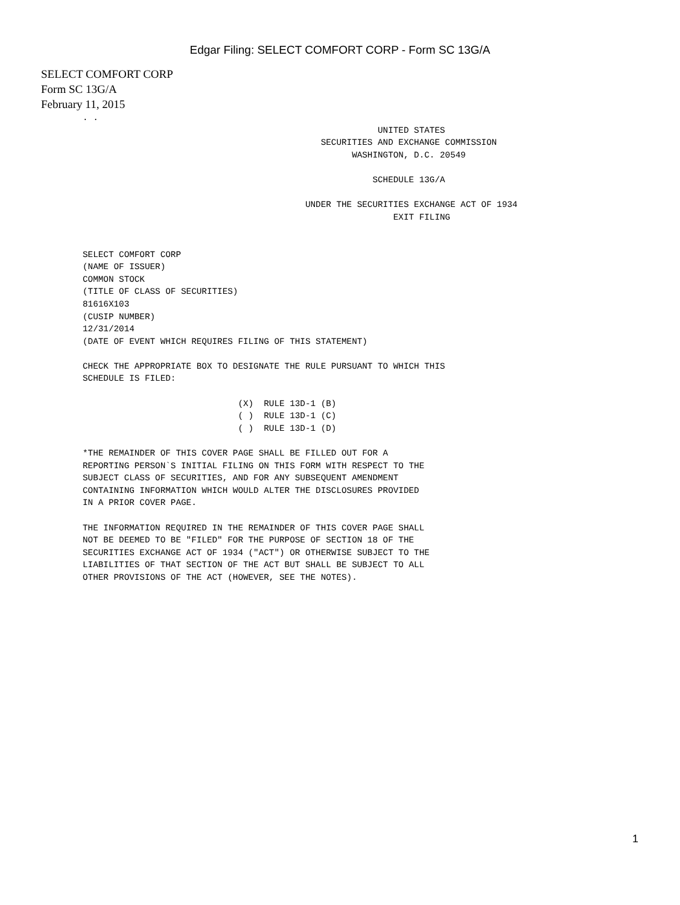Edgar Filing: SELECT COMFORT CORP - Form SC 13G/A
SELECT COMFORT CORP
Form SC 13G/A
February 11, 2015
. .
                                                         UNITED STATES
                                              SECURITIES AND EXCHANGE COMMISSION
                                                    WASHINGTON, D.C. 20549

                                                        SCHEDULE 13G/A

                                           UNDER THE SECURITIES EXCHANGE ACT OF 1934
                                                            EXIT FILING


SELECT COMFORT CORP
(NAME OF ISSUER)
COMMON STOCK
(TITLE OF CLASS OF SECURITIES)
81616X103
(CUSIP NUMBER)
12/31/2014
(DATE OF EVENT WHICH REQUIRES FILING OF THIS STATEMENT)

CHECK THE APPROPRIATE BOX TO DESIGNATE THE RULE PURSUANT TO WHICH THIS
SCHEDULE IS FILED:

                              (X)  RULE 13D-1 (B)
                              ( )  RULE 13D-1 (C)
                              ( )  RULE 13D-1 (D)

*THE REMAINDER OF THIS COVER PAGE SHALL BE FILLED OUT FOR A
REPORTING PERSON`S INITIAL FILING ON THIS FORM WITH RESPECT TO THE
SUBJECT CLASS OF SECURITIES, AND FOR ANY SUBSEQUENT AMENDMENT
CONTAINING INFORMATION WHICH WOULD ALTER THE DISCLOSURES PROVIDED
IN A PRIOR COVER PAGE.

THE INFORMATION REQUIRED IN THE REMAINDER OF THIS COVER PAGE SHALL
NOT BE DEEMED TO BE "FILED" FOR THE PURPOSE OF SECTION 18 OF THE
SECURITIES EXCHANGE ACT OF 1934 ("ACT") OR OTHERWISE SUBJECT TO THE
LIABILITIES OF THAT SECTION OF THE ACT BUT SHALL BE SUBJECT TO ALL
OTHER PROVISIONS OF THE ACT (HOWEVER, SEE THE NOTES).
1